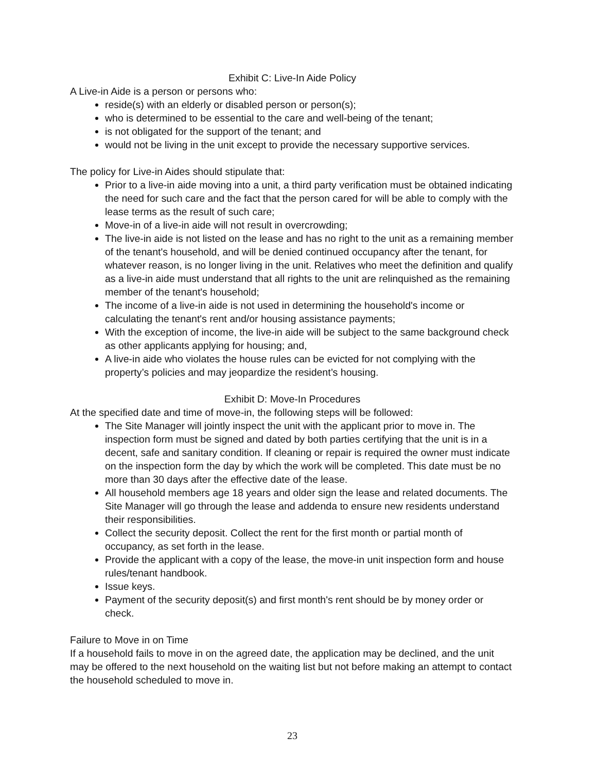Exhibit C: Live-In Aide Policy
A Live-in Aide is a person or persons who:
reside(s) with an elderly or disabled person or person(s);
who is determined to be essential to the care and well-being of the tenant;
is not obligated for the support of the tenant; and
would not be living in the unit except to provide the necessary supportive services.
The policy for Live-in Aides should stipulate that:
Prior to a live-in aide moving into a unit, a third party verification must be obtained indicating the need for such care and the fact that the person cared for will be able to comply with the lease terms as the result of such care;
Move-in of a live-in aide will not result in overcrowding;
The live-in aide is not listed on the lease and has no right to the unit as a remaining member of the tenant's household, and will be denied continued occupancy after the tenant, for whatever reason, is no longer living in the unit. Relatives who meet the definition and qualify as a live-in aide must understand that all rights to the unit are relinquished as the remaining member of the tenant's household;
The income of a live-in aide is not used in determining the household's income or calculating the tenant's rent and/or housing assistance payments;
With the exception of income, the live-in aide will be subject to the same background check as other applicants applying for housing; and,
A live-in aide who violates the house rules can be evicted for not complying with the property’s policies and may jeopardize the resident’s housing.
Exhibit D: Move-In Procedures
At the specified date and time of move-in, the following steps will be followed:
The Site Manager will jointly inspect the unit with the applicant prior to move in. The inspection form must be signed and dated by both parties certifying that the unit is in a decent, safe and sanitary condition. If cleaning or repair is required the owner must indicate on the inspection form the day by which the work will be completed. This date must be no more than 30 days after the effective date of the lease.
All household members age 18 years and older sign the lease and related documents. The Site Manager will go through the lease and addenda to ensure new residents understand their responsibilities.
Collect the security deposit. Collect the rent for the first month or partial month of occupancy, as set forth in the lease.
Provide the applicant with a copy of the lease, the move-in unit inspection form and house rules/tenant handbook.
Issue keys.
Payment of the security deposit(s) and first month's rent should be by money order or check.
Failure to Move in on Time
If a household fails to move in on the agreed date, the application may be declined, and the unit may be offered to the next household on the waiting list but not before making an attempt to contact the household scheduled to move in.
23